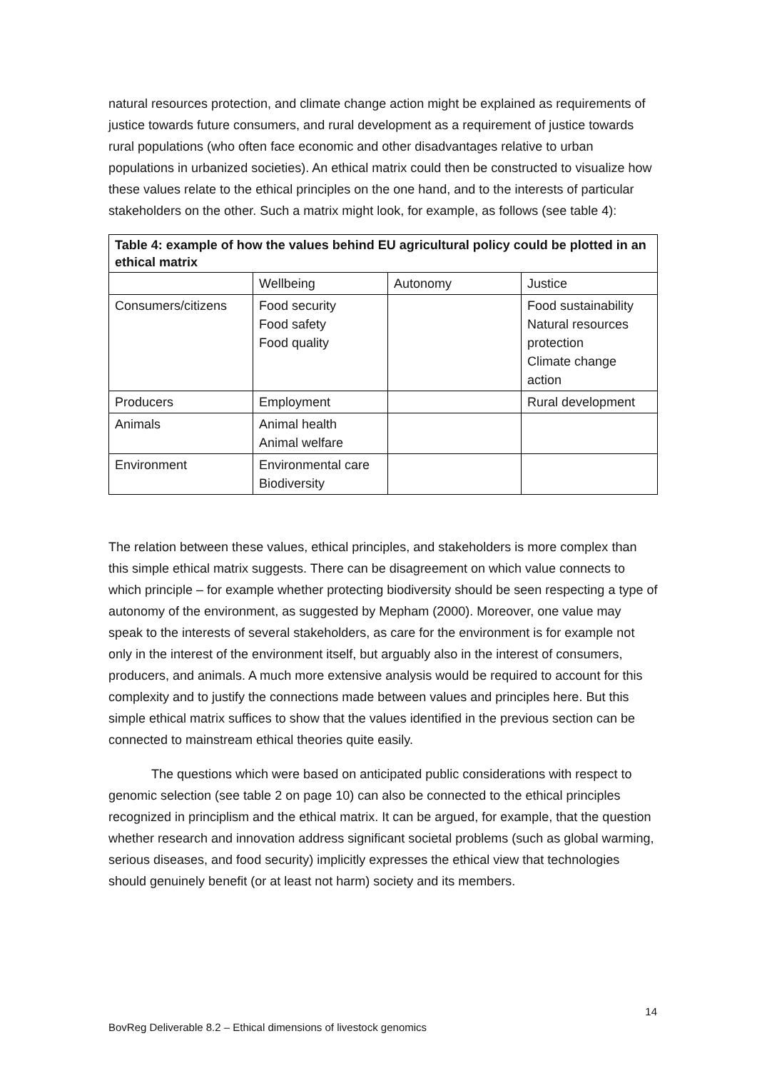natural resources protection, and climate change action might be explained as requirements of justice towards future consumers, and rural development as a requirement of justice towards rural populations (who often face economic and other disadvantages relative to urban populations in urbanized societies). An ethical matrix could then be constructed to visualize how these values relate to the ethical principles on the one hand, and to the interests of particular stakeholders on the other. Such a matrix might look, for example, as follows (see table 4):
| Table 4: example of how the values behind EU agricultural policy could be plotted in an ethical matrix | | | |
| --- | --- | --- | --- |
| | Wellbeing | Autonomy | Justice |
| Consumers/citizens | Food security Food safety Food quality | | Food sustainability Natural resources protection Climate change action |
| Producers | Employment | | Rural development |
| Animals | Animal health Animal welfare | | |
| Environment | Environmental care Biodiversity | | |
The relation between these values, ethical principles, and stakeholders is more complex than this simple ethical matrix suggests. There can be disagreement on which value connects to which principle – for example whether protecting biodiversity should be seen respecting a type of autonomy of the environment, as suggested by Mepham (2000). Moreover, one value may speak to the interests of several stakeholders, as care for the environment is for example not only in the interest of the environment itself, but arguably also in the interest of consumers, producers, and animals. A much more extensive analysis would be required to account for this complexity and to justify the connections made between values and principles here. But this simple ethical matrix suffices to show that the values identified in the previous section can be connected to mainstream ethical theories quite easily.
The questions which were based on anticipated public considerations with respect to genomic selection (see table 2 on page 10) can also be connected to the ethical principles recognized in principlism and the ethical matrix. It can be argued, for example, that the question whether research and innovation address significant societal problems (such as global warming, serious diseases, and food security) implicitly expresses the ethical view that technologies should genuinely benefit (or at least not harm) society and its members.
14
BovReg Deliverable 8.2 – Ethical dimensions of livestock genomics